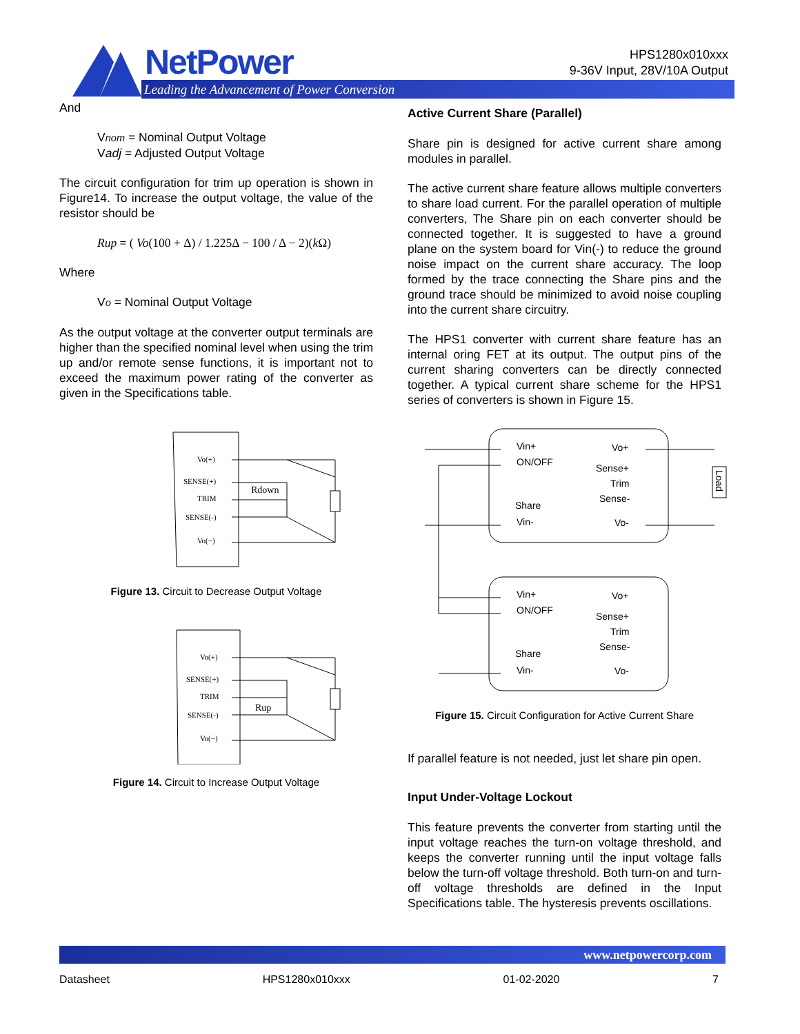NetPower
Leading the Advancement of Power Conversion
HPS1280x010xxx
9-36V Input, 28V/10A Output
And
Vnom = Nominal Output Voltage
Vadj = Adjusted Output Voltage
The circuit configuration for trim up operation is shown in Figure14. To increase the output voltage, the value of the resistor should be
Rup = ( Vo(100 + Δ) / 1.225Δ − 100 / Δ − 2)(k Ω)
Where
Vo = Nominal Output Voltage
As the output voltage at the converter output terminals are higher than the specified nominal level when using the trim up and/or remote sense functions, it is important not to exceed the maximum power rating of the converter as given in the Specifications table.
Vo(+)
SENSE(+)
TRIM
SENSE(-)
Vo(−)
Rdown
Figure 13. Circuit to Decrease Output Voltage
Vo(+)
SENSE(+)
TRIM
SENSE(-)
Vo(−)
Rup
Figure 14. Circuit to Increase Output Voltage
Active Current Share (Parallel)
Share pin is designed for active current share among modules in parallel.
The active current share feature allows multiple converters to share load current. For the parallel operation of multiple converters, The Share pin on each converter should be connected together. It is suggested to have a ground plane on the system board for Vin(-) to reduce the ground noise impact on the current share accuracy. The loop formed by the trace connecting the Share pins and the ground trace should be minimized to avoid noise coupling into the current share circuitry.
The HPS1 converter with current share feature has an internal oring FET at its output. The output pins of the current sharing converters can be directly connected together. A typical current share scheme for the HPS1 series of converters is shown in Figure 15.
Vin+
ON/OFF
Share
Vin-
Vo+
Sense+
Trim
Sense-
Vo-
Vin+
ON/OFF
Share
Vin-
Vo+
Sense+
Trim
Sense-
Vo-
Load
Figure 15. Circuit Configuration for Active Current Share
If parallel feature is not needed, just let share pin open.
Input Under-Voltage Lockout
This feature prevents the converter from starting until the input voltage reaches the turn-on voltage threshold, and keeps the converter running until the input voltage falls below the turn-off voltage threshold. Both turn-on and turn-off voltage thresholds are defined in the Input Specifications table. The hysteresis prevents oscillations.
www.netpowercorp.com
Datasheet HPS1280x010xxx 01-02-2020 7